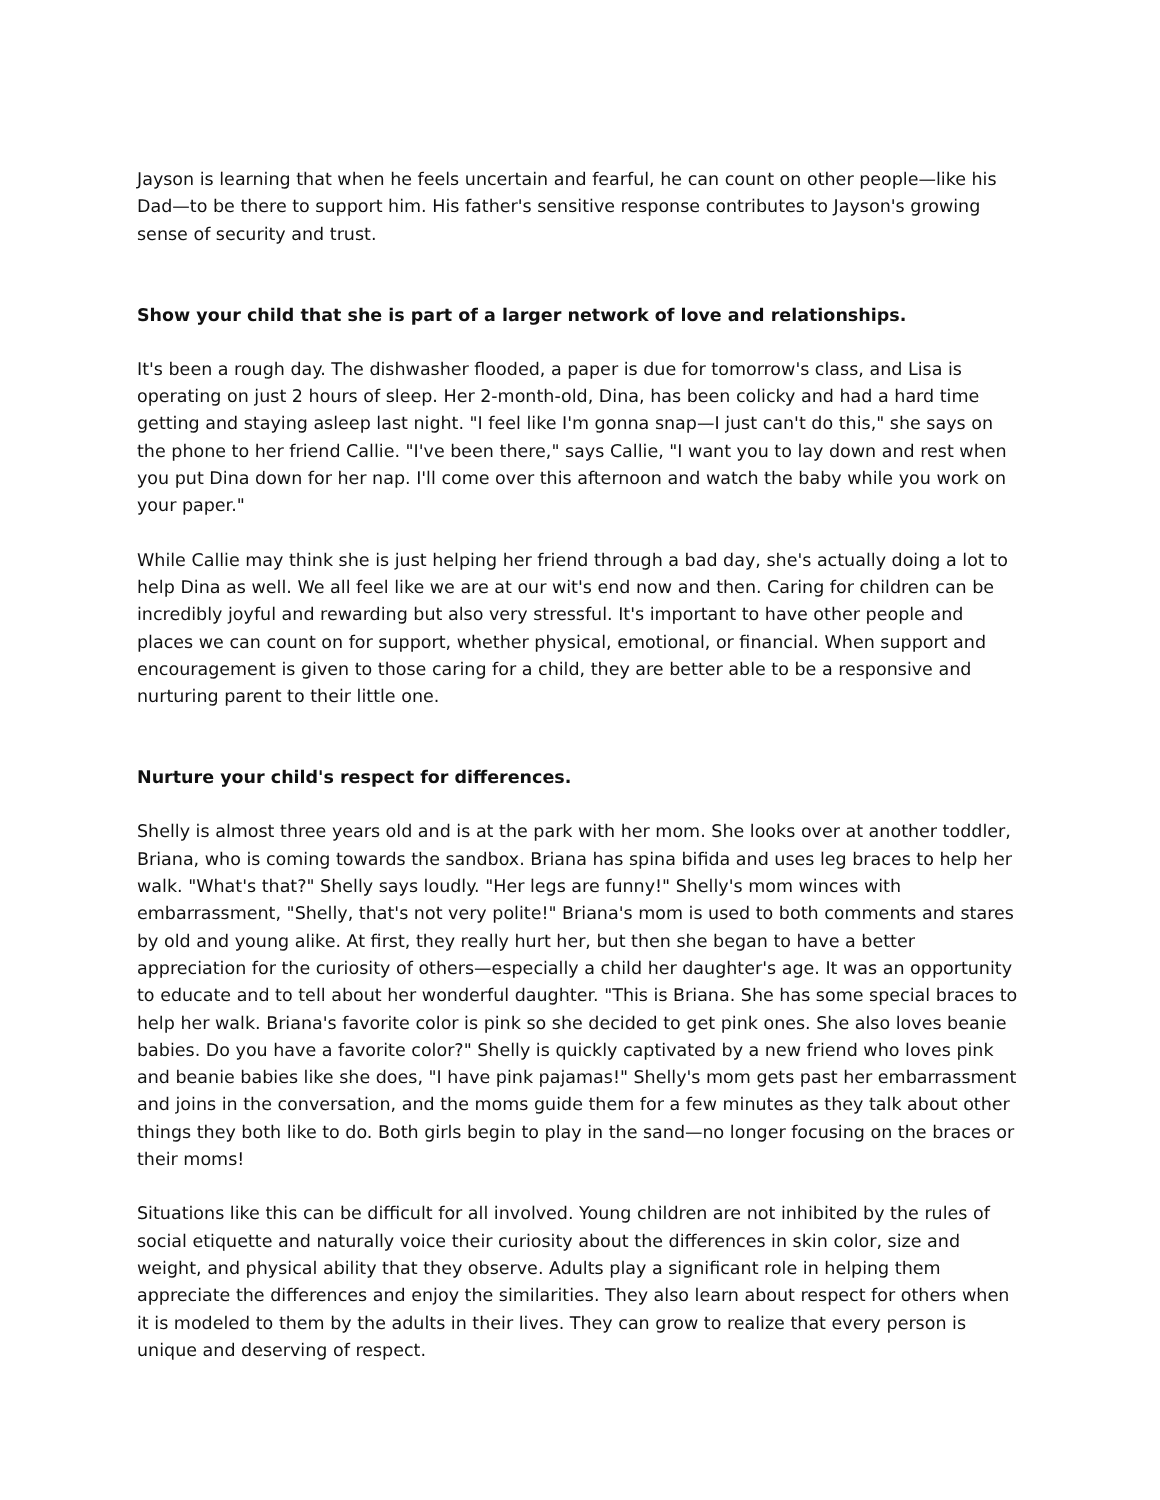Jayson is learning that when he feels uncertain and fearful, he can count on other people—like his Dad—to be there to support him. His father's sensitive response contributes to Jayson's growing sense of security and trust.
Show your child that she is part of a larger network of love and relationships.
It's been a rough day. The dishwasher flooded, a paper is due for tomorrow's class, and Lisa is operating on just 2 hours of sleep. Her 2-month-old, Dina, has been colicky and had a hard time getting and staying asleep last night. "I feel like I'm gonna snap—I just can't do this," she says on the phone to her friend Callie. "I've been there," says Callie, "I want you to lay down and rest when you put Dina down for her nap. I'll come over this afternoon and watch the baby while you work on your paper."
While Callie may think she is just helping her friend through a bad day, she's actually doing a lot to help Dina as well. We all feel like we are at our wit's end now and then. Caring for children can be incredibly joyful and rewarding but also very stressful. It's important to have other people and places we can count on for support, whether physical, emotional, or financial. When support and encouragement is given to those caring for a child, they are better able to be a responsive and nurturing parent to their little one.
Nurture your child's respect for differences.
Shelly is almost three years old and is at the park with her mom. She looks over at another toddler, Briana, who is coming towards the sandbox. Briana has spina bifida and uses leg braces to help her walk. "What's that?" Shelly says loudly. "Her legs are funny!" Shelly's mom winces with embarrassment, "Shelly, that's not very polite!" Briana's mom is used to both comments and stares by old and young alike. At first, they really hurt her, but then she began to have a better appreciation for the curiosity of others—especially a child her daughter's age. It was an opportunity to educate and to tell about her wonderful daughter. "This is Briana. She has some special braces to help her walk. Briana's favorite color is pink so she decided to get pink ones. She also loves beanie babies. Do you have a favorite color?" Shelly is quickly captivated by a new friend who loves pink and beanie babies like she does, "I have pink pajamas!" Shelly's mom gets past her embarrassment and joins in the conversation, and the moms guide them for a few minutes as they talk about other things they both like to do. Both girls begin to play in the sand—no longer focusing on the braces or their moms!
Situations like this can be difficult for all involved. Young children are not inhibited by the rules of social etiquette and naturally voice their curiosity about the differences in skin color, size and weight, and physical ability that they observe. Adults play a significant role in helping them appreciate the differences and enjoy the similarities. They also learn about respect for others when it is modeled to them by the adults in their lives. They can grow to realize that every person is unique and deserving of respect.